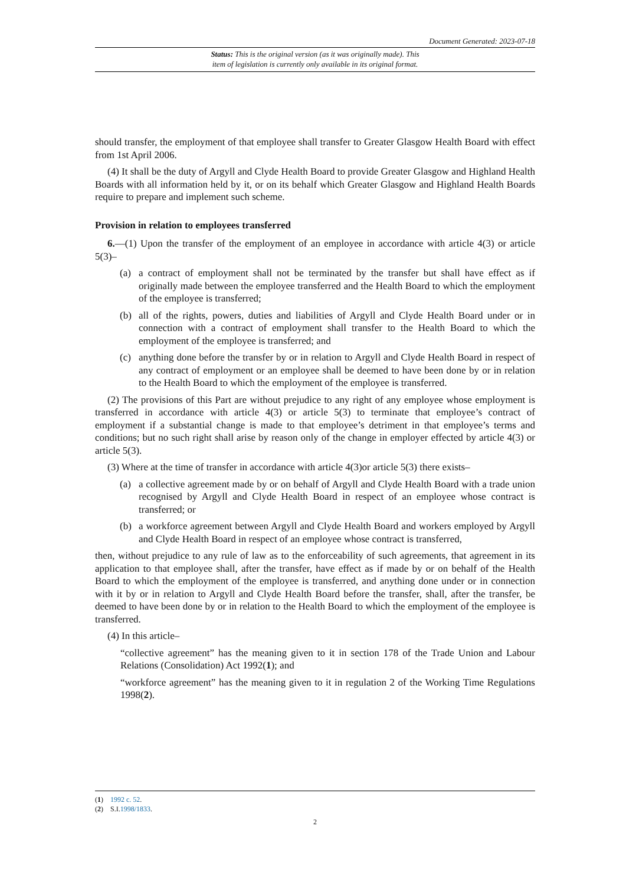Document Generated: 2023-07-18
Status: This is the original version (as it was originally made). This
item of legislation is currently only available in its original format.
should transfer, the employment of that employee shall transfer to Greater Glasgow Health Board with effect from 1st April 2006.
(4) It shall be the duty of Argyll and Clyde Health Board to provide Greater Glasgow and Highland Health Boards with all information held by it, or on its behalf which Greater Glasgow and Highland Health Boards require to prepare and implement such scheme.
Provision in relation to employees transferred
6.—(1) Upon the transfer of the employment of an employee in accordance with article 4(3) or article 5(3)–
(a) a contract of employment shall not be terminated by the transfer but shall have effect as if originally made between the employee transferred and the Health Board to which the employment of the employee is transferred;
(b) all of the rights, powers, duties and liabilities of Argyll and Clyde Health Board under or in connection with a contract of employment shall transfer to the Health Board to which the employment of the employee is transferred; and
(c) anything done before the transfer by or in relation to Argyll and Clyde Health Board in respect of any contract of employment or an employee shall be deemed to have been done by or in relation to the Health Board to which the employment of the employee is transferred.
(2) The provisions of this Part are without prejudice to any right of any employee whose employment is transferred in accordance with article 4(3) or article 5(3) to terminate that employee’s contract of employment if a substantial change is made to that employee’s detriment in that employee’s terms and conditions; but no such right shall arise by reason only of the change in employer effected by article 4(3) or article 5(3).
(3) Where at the time of transfer in accordance with article 4(3)or article 5(3) there exists–
(a) a collective agreement made by or on behalf of Argyll and Clyde Health Board with a trade union recognised by Argyll and Clyde Health Board in respect of an employee whose contract is transferred; or
(b) a workforce agreement between Argyll and Clyde Health Board and workers employed by Argyll and Clyde Health Board in respect of an employee whose contract is transferred,
then, without prejudice to any rule of law as to the enforceability of such agreements, that agreement in its application to that employee shall, after the transfer, have effect as if made by or on behalf of the Health Board to which the employment of the employee is transferred, and anything done under or in connection with it by or in relation to Argyll and Clyde Health Board before the transfer, shall, after the transfer, be deemed to have been done by or in relation to the Health Board to which the employment of the employee is transferred.
(4) In this article–
“collective agreement” has the meaning given to it in section 178 of the Trade Union and Labour Relations (Consolidation) Act 1992(1); and
“workforce agreement” has the meaning given to it in regulation 2 of the Working Time Regulations 1998(2).
(1) 1992 c. 52.
(2) S.I.1998/1833.
2